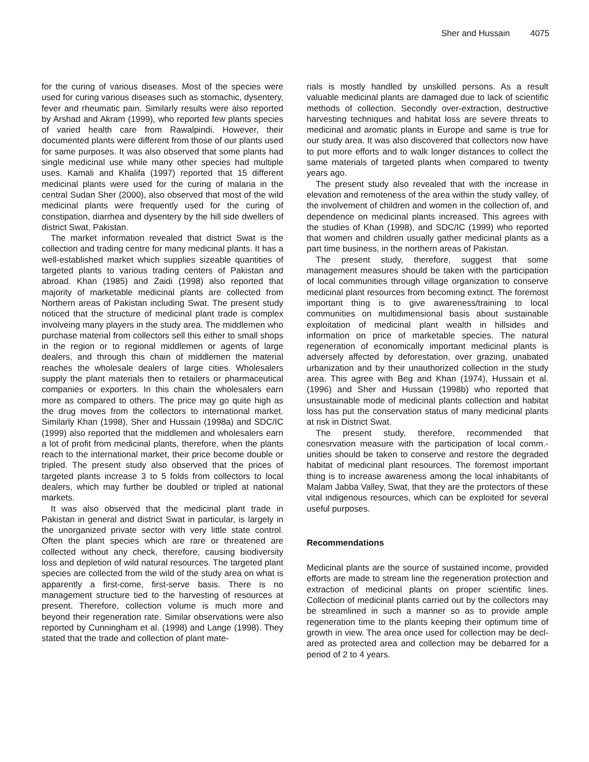Sher and Hussain 4075
for the curing of various diseases. Most of the species were used for curing various diseases such as stomachic, dysentery, fever and rheumatic pain. Similarly results were also reported by Arshad and Akram (1999), who reported few plants species of varied health care from Rawalpindi. However, their documented plants were different from those of our plants used for same purposes. It was also observed that some plants had single medicinal use while many other species had multiple uses. Kamali and Khalifa (1997) reported that 15 different medicinal plants were used for the curing of malaria in the central Sudan Sher (2000), also observed that most of the wild medicinal plants were frequently used for the curing of constipation, diarrhea and dysentery by the hill side dwellers of district Swat, Pakistan.
The market information revealed that district Swat is the collection and trading centre for many medicinal plants. It has a well-established market which supplies sizeable quantities of targeted plants to various trading centers of Pakistan and abroad. Khan (1985) and Zaidi (1998) also reported that majority of marketable medicinal plants are collected from Northern areas of Pakistan including Swat. The present study noticed that the structure of medicinal plant trade is complex involveing many players in the study area. The middlemen who purchase material from collectors sell this either to small shops in the region or to regional middlemen or agents of large dealers, and through this chain of middlemen the material reaches the wholesale dealers of large cities. Wholesalers supply the plant materials then to retailers or pharmaceutical companies or exporters. In this chain the wholesalers earn more as compared to others. The price may go quite high as the drug moves from the collectors to international market. Similarly Khan (1998), Sher and Hussain (1998a) and SDC/IC (1999) also reported that the middlemen and wholesalers earn a lot of profit from medicinal plants, therefore, when the plants reach to the international market, their price become double or tripled. The present study also observed that the prices of targeted plants increase 3 to 5 folds from collectors to local dealers, which may further be doubled or tripled at national markets.
It was also observed that the medicinal plant trade in Pakistan in general and district Swat in particular, is largely in the unorganized private sector with very little state control. Often the plant species which are rare or threatened are collected without any check, therefore, causing biodiversity loss and depletion of wild natural resources. The targeted plant species are collected from the wild of the study area on what is apparently a first-come, first-serve basis. There is no management structure tied to the harvesting of resources at present. Therefore, collection volume is much more and beyond their regeneration rate. Similar observations were also reported by Cunningham et al. (1998) and Lange (1998). They stated that the trade and collection of plant mate-
rials is mostly handled by unskilled persons. As a result valuable medicinal plants are damaged due to lack of scientific methods of collection. Secondly over-extraction, destructive harvesting techniques and habitat loss are severe threats to medicinal and aromatic plants in Europe and same is true for our study area. It was also discovered that collectors now have to put more efforts and to walk longer distances to collect the same materials of targeted plants when compared to twenty years ago.
The present study also revealed that with the increase in elevation and remoteness of the area within the study valley, of the involvement of children and women in the collection of, and dependence on medicinal plants increased. This agrees with the studies of Khan (1998), and SDC/IC (1999) who reported that women and children usually gather medicinal plants as a part time business, in the northern areas of Pakistan.
The present study, therefore, suggest that some management measures should be taken with the participation of local communities through village organization to conserve medicinal plant resources from becoming extinct. The foremost important thing is to give awareness/training to local communities on multidimensional basis about sustainable exploitation of medicinal plant wealth in hillsides and information on price of marketable species. The natural regeneration of economically important medicinal plants is adversely affected by deforestation, over grazing, unabated urbanization and by their unauthorized collection in the study area. This agree with Beg and Khan (1974), Hussain et al. (1996) and Sher and Hussain (1998b) who reported that unsustainable mode of medicinal plants collection and habitat loss has put the conservation status of many medicinal plants at risk in District Swat.
The present study, therefore, recommended that conesrvation measure with the participation of local comm.-unities should be taken to conserve and restore the degraded habitat of medicinal plant resources. The foremost important thing is to increase awareness among the local inhabitants of Malam Jabba Valley, Swat, that they are the protectors of these vital indigenous resources, which can be exploited for several useful purposes.
Recommendations
Medicinal plants are the source of sustained income, provided efforts are made to stream line the regeneration protection and extraction of medicinal plants on proper scientific lines. Collection of medicinal plants carried out by the collectors may be streamlined in such a manner so as to provide ample regeneration time to the plants keeping their optimum time of growth in view. The area once used for collection may be decl-ared as protected area and collection may be debarred for a period of 2 to 4 years.